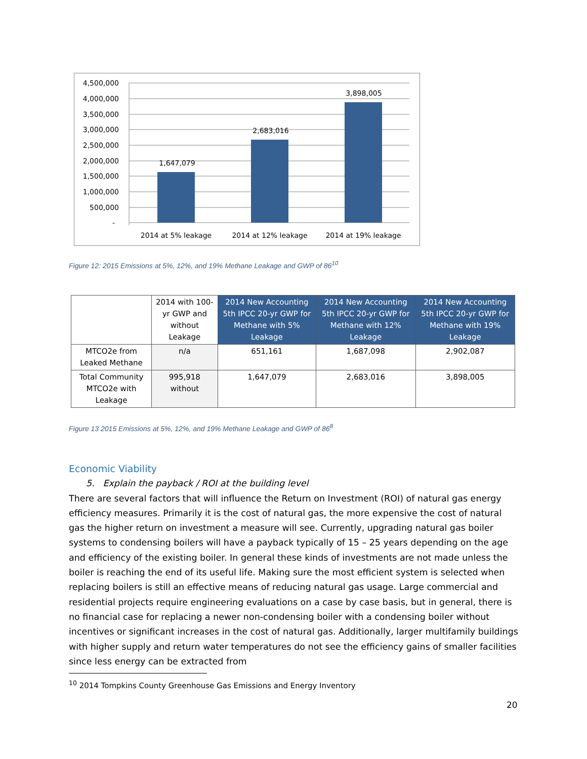4,500,000
4,000,000
3,500,000
3,000,000
2,500,000
2,000,000
1,500,000
1,000,000
500,000
-
1,647,079
2,683,016
3,898,005
2014 at 5% leakage
2014 at 12% leakage
2014 at 19% leakage
Figure 12: 2015 Emissions at 5%, 12%, and 19% Methane Leakage and GWP of 86<sup>10</sup>
| | 2014 with 100-yr GWP and without Leakage | 2014 New Accounting 5th IPCC 20-yr GWP for Methane with 5% Leakage | 2014 New Accounting 5th IPCC 20-yr GWP for Methane with 12% Leakage | 2014 New Accounting 5th IPCC 20-yr GWP for Methane with 19% Leakage |
| --- | --- | --- | --- | --- |
| MTCO2e from Leaked Methane | n/a | 651,161 | 1,687,098 | 2,902,087 |
| Total Community MTCO2e with Leakage | 995,918 without | 1,647,079 | 2,683,016 | 3,898,005 |
Figure 13 2015 Emissions at 5%, 12%, and 19% Methane Leakage and GWP of 86<sup>8</sup>
Economic Viability
5. Explain the payback / ROI at the building level
There are several factors that will influence the Return on Investment (ROI) of natural gas energy efficiency measures. Primarily it is the cost of natural gas, the more expensive the cost of natural gas the higher return on investment a measure will see. Currently, upgrading natural gas boiler systems to condensing boilers will have a payback typically of 15 – 25 years depending on the age and efficiency of the existing boiler. In general these kinds of investments are not made unless the boiler is reaching the end of its useful life. Making sure the most efficient system is selected when replacing boilers is still an effective means of reducing natural gas usage. Large commercial and residential projects require engineering evaluations on a case by case basis, but in general, there is no financial case for replacing a newer non-condensing boiler with a condensing boiler without incentives or significant increases in the cost of natural gas. Additionally, larger multifamily buildings with higher supply and return water temperatures do not see the efficiency gains of smaller facilities since less energy can be extracted from
<sup>10</sup> 2014 Tompkins County Greenhouse Gas Emissions and Energy Inventory
20